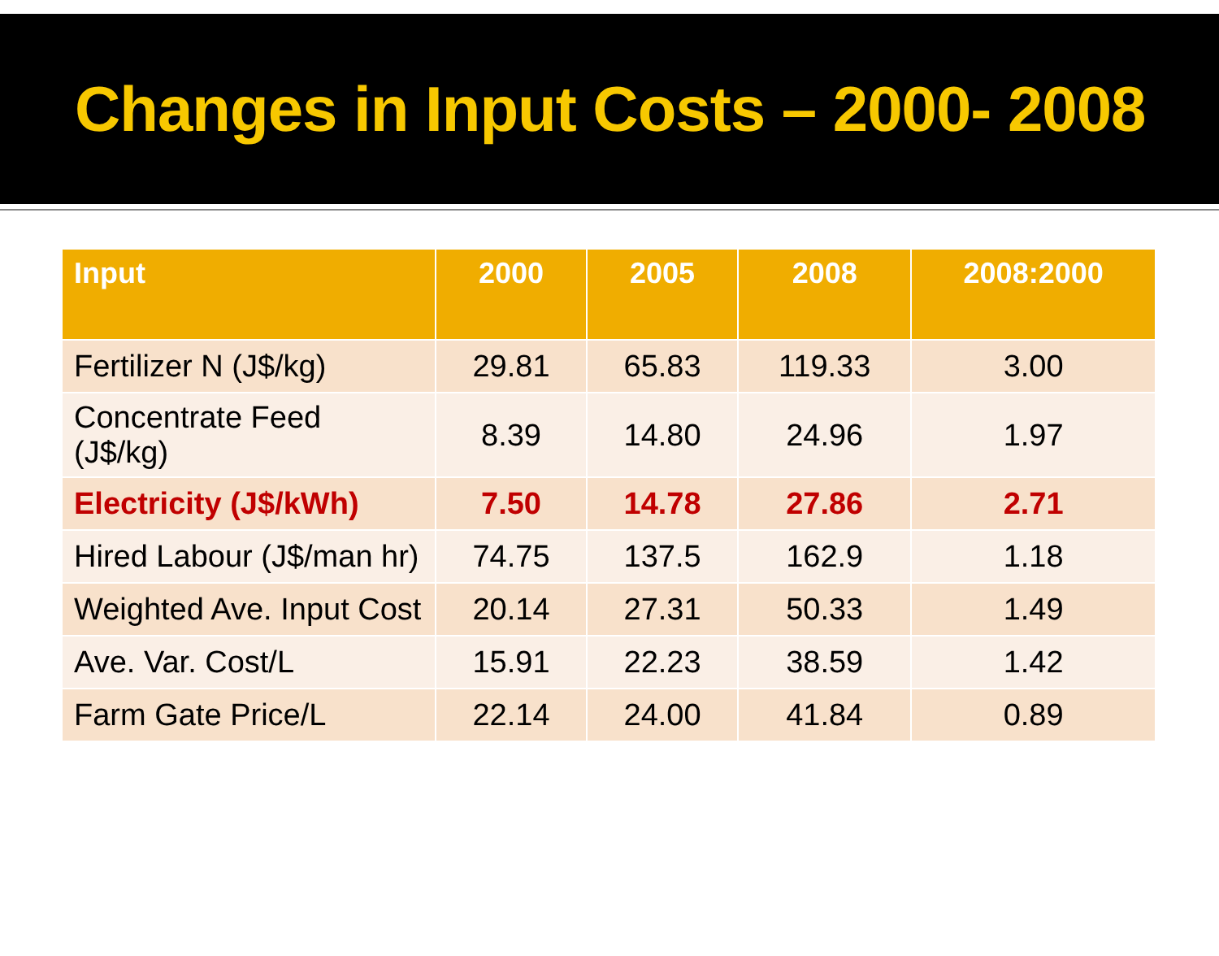Changes in Input Costs – 2000- 2008
| Input | 2000 | 2005 | 2008 | 2008:2000 |
| --- | --- | --- | --- | --- |
| Fertilizer N (J$/kg) | 29.81 | 65.83 | 119.33 | 3.00 |
| Concentrate Feed (J$/kg) | 8.39 | 14.80 | 24.96 | 1.97 |
| Electricity (J$/kWh) | 7.50 | 14.78 | 27.86 | 2.71 |
| Hired Labour (J$/man hr) | 74.75 | 137.5 | 162.9 | 1.18 |
| Weighted Ave. Input Cost | 20.14 | 27.31 | 50.33 | 1.49 |
| Ave. Var. Cost/L | 15.91 | 22.23 | 38.59 | 1.42 |
| Farm Gate Price/L | 22.14 | 24.00 | 41.84 | 0.89 |